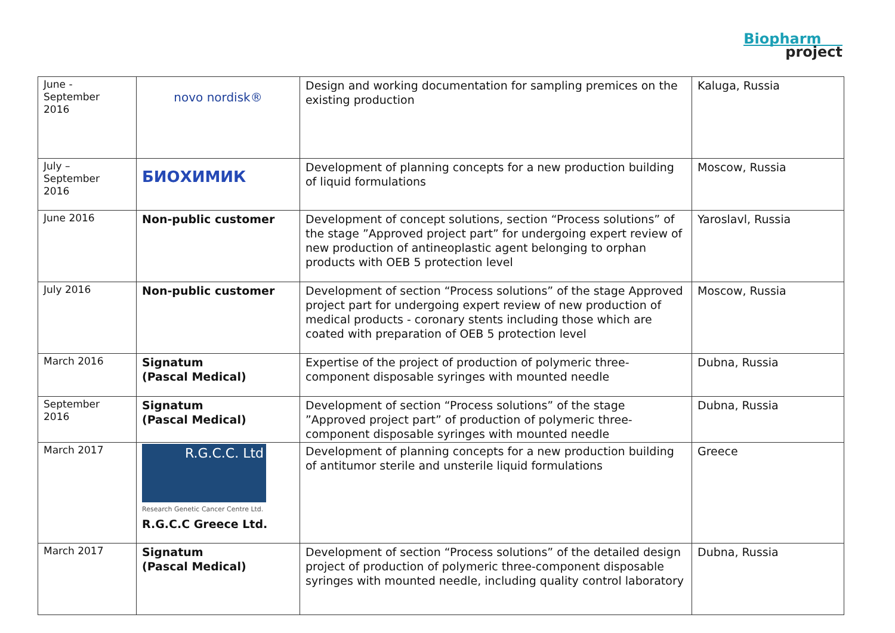Biopharm
project
| June - September 2016 | novo nordisk® | Design and working documentation for sampling premices on the existing production | Kaluga, Russia |
| July – September 2016 | БИОХИМИК | Development of planning concepts for a new production building of liquid formulations | Moscow, Russia |
| June 2016 | Non-public customer | Development of concept solutions, section “Process solutions” of the stage ”Approved project part” for undergoing expert review of new production of antineoplastic agent belonging to orphan products with OEB 5 protection level | Yaroslavl, Russia |
| July 2016 | Non-public customer | Development of section “Process solutions” of the stage Approved project part for undergoing expert review of new production of medical products - coronary stents including those which are coated with preparation of OEB 5 protection level | Moscow, Russia |
| March 2016 | Signatum (Pascal Medical) | Expertise of the project of production of polymeric three-component disposable syringes with mounted needle | Dubna, Russia |
| September 2016 | Signatum (Pascal Medical) | Development of section “Process solutions” of the stage ”Approved project part” of production of polymeric three-component disposable syringes with mounted needle | Dubna, Russia |
| March 2017 | R.G.C.C. Ltd Research Genetic Cancer Centre Ltd. R.G.C.C Greece Ltd. | Development of planning concepts for a new production building of antitumor sterile and unsterile liquid formulations | Greece |
| March 2017 | Signatum (Pascal Medical) | Development of section “Process solutions” of the detailed design project of production of polymeric three-component disposable syringes with mounted needle, including quality control laboratory | Dubna, Russia |